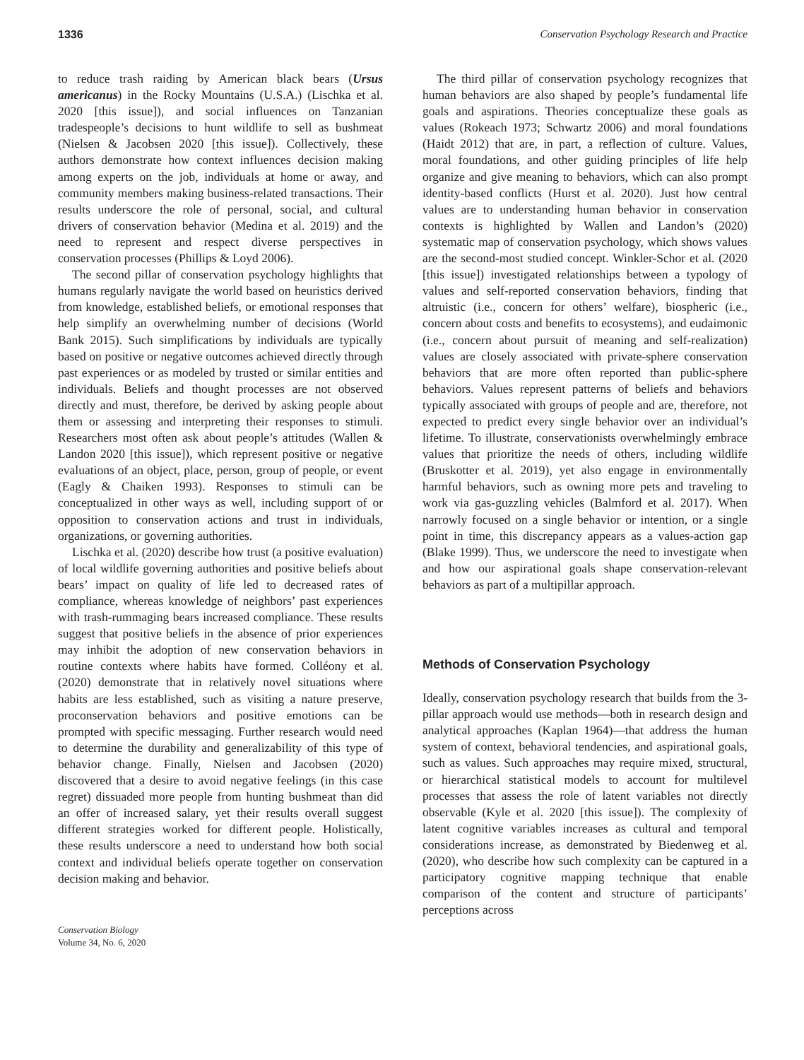1336 Conservation Psychology Research and Practice
to reduce trash raiding by American black bears (Ursus americanus) in the Rocky Mountains (U.S.A.) (Lischka et al. 2020 [this issue]), and social influences on Tanzanian tradespeople’s decisions to hunt wildlife to sell as bushmeat (Nielsen & Jacobsen 2020 [this issue]). Collectively, these authors demonstrate how context influences decision making among experts on the job, individuals at home or away, and community members making business-related transactions. Their results underscore the role of personal, social, and cultural drivers of conservation behavior (Medina et al. 2019) and the need to represent and respect diverse perspectives in conservation processes (Phillips & Loyd 2006).
The second pillar of conservation psychology highlights that humans regularly navigate the world based on heuristics derived from knowledge, established beliefs, or emotional responses that help simplify an overwhelming number of decisions (World Bank 2015). Such simplifications by individuals are typically based on positive or negative outcomes achieved directly through past experiences or as modeled by trusted or similar entities and individuals. Beliefs and thought processes are not observed directly and must, therefore, be derived by asking people about them or assessing and interpreting their responses to stimuli. Researchers most often ask about people’s attitudes (Wallen & Landon 2020 [this issue]), which represent positive or negative evaluations of an object, place, person, group of people, or event (Eagly & Chaiken 1993). Responses to stimuli can be conceptualized in other ways as well, including support of or opposition to conservation actions and trust in individuals, organizations, or governing authorities.
Lischka et al. (2020) describe how trust (a positive evaluation) of local wildlife governing authorities and positive beliefs about bears’ impact on quality of life led to decreased rates of compliance, whereas knowledge of neighbors’ past experiences with trash-rummaging bears increased compliance. These results suggest that positive beliefs in the absence of prior experiences may inhibit the adoption of new conservation behaviors in routine contexts where habits have formed. Colléony et al. (2020) demonstrate that in relatively novel situations where habits are less established, such as visiting a nature preserve, proconservation behaviors and positive emotions can be prompted with specific messaging. Further research would need to determine the durability and generalizability of this type of behavior change. Finally, Nielsen and Jacobsen (2020) discovered that a desire to avoid negative feelings (in this case regret) dissuaded more people from hunting bushmeat than did an offer of increased salary, yet their results overall suggest different strategies worked for different people. Holistically, these results underscore a need to understand how both social context and individual beliefs operate together on conservation decision making and behavior.
Conservation Biology
Volume 34, No. 6, 2020
The third pillar of conservation psychology recognizes that human behaviors are also shaped by people’s fundamental life goals and aspirations. Theories conceptualize these goals as values (Rokeach 1973; Schwartz 2006) and moral foundations (Haidt 2012) that are, in part, a reflection of culture. Values, moral foundations, and other guiding principles of life help organize and give meaning to behaviors, which can also prompt identity-based conflicts (Hurst et al. 2020). Just how central values are to understanding human behavior in conservation contexts is highlighted by Wallen and Landon’s (2020) systematic map of conservation psychology, which shows values are the second-most studied concept. Winkler-Schor et al. (2020 [this issue]) investigated relationships between a typology of values and self-reported conservation behaviors, finding that altruistic (i.e., concern for others’ welfare), biospheric (i.e., concern about costs and benefits to ecosystems), and eudaimonic (i.e., concern about pursuit of meaning and self-realization) values are closely associated with private-sphere conservation behaviors that are more often reported than public-sphere behaviors. Values represent patterns of beliefs and behaviors typically associated with groups of people and are, therefore, not expected to predict every single behavior over an individual’s lifetime. To illustrate, conservationists overwhelmingly embrace values that prioritize the needs of others, including wildlife (Bruskotter et al. 2019), yet also engage in environmentally harmful behaviors, such as owning more pets and traveling to work via gas-guzzling vehicles (Balmford et al. 2017). When narrowly focused on a single behavior or intention, or a single point in time, this discrepancy appears as a values-action gap (Blake 1999). Thus, we underscore the need to investigate when and how our aspirational goals shape conservation-relevant behaviors as part of a multipillar approach.
Methods of Conservation Psychology
Ideally, conservation psychology research that builds from the 3-pillar approach would use methods—both in research design and analytical approaches (Kaplan 1964)—that address the human system of context, behavioral tendencies, and aspirational goals, such as values. Such approaches may require mixed, structural, or hierarchical statistical models to account for multilevel processes that assess the role of latent variables not directly observable (Kyle et al. 2020 [this issue]). The complexity of latent cognitive variables increases as cultural and temporal considerations increase, as demonstrated by Biedenweg et al. (2020), who describe how such complexity can be captured in a participatory cognitive mapping technique that enable comparison of the content and structure of participants’ perceptions across